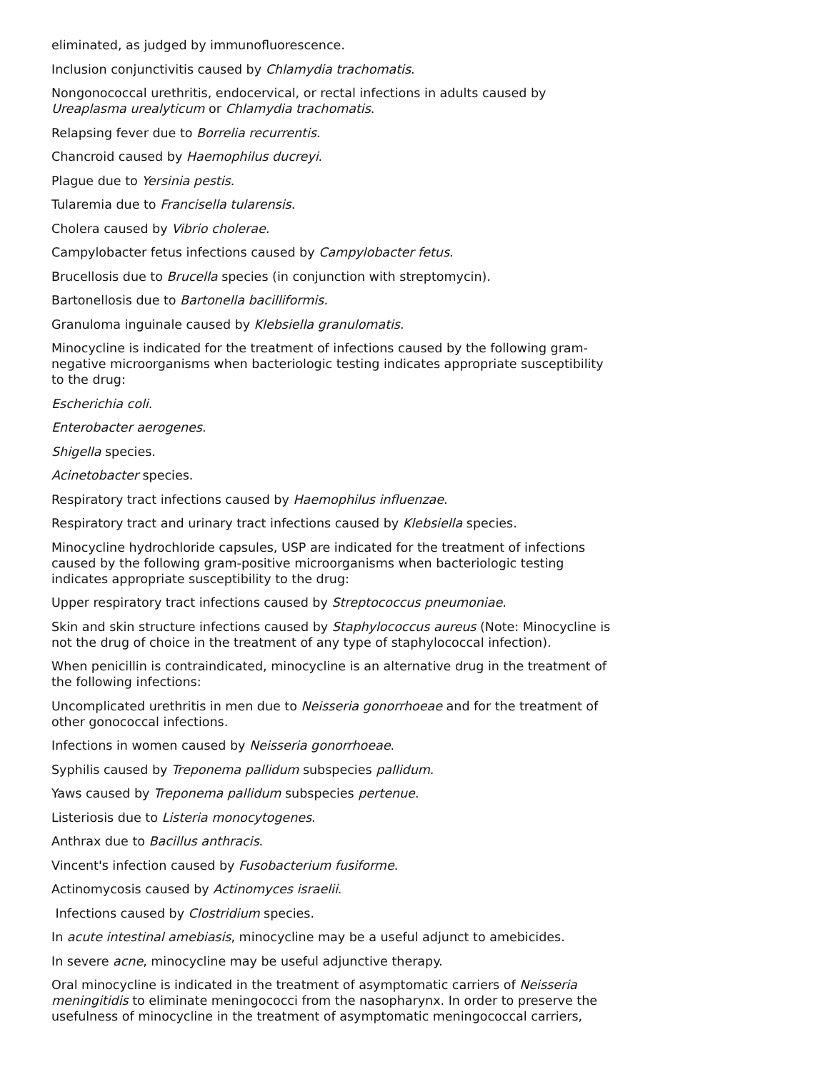eliminated, as judged by immunofluorescence.
Inclusion conjunctivitis caused by Chlamydia trachomatis.
Nongonococcal urethritis, endocervical, or rectal infections in adults caused by Ureaplasma urealyticum or Chlamydia trachomatis.
Relapsing fever due to Borrelia recurrentis.
Chancroid caused by Haemophilus ducreyi.
Plague due to Yersinia pestis.
Tularemia due to Francisella tularensis.
Cholera caused by Vibrio cholerae.
Campylobacter fetus infections caused by Campylobacter fetus.
Brucellosis due to Brucella species (in conjunction with streptomycin).
Bartonellosis due to Bartonella bacilliformis.
Granuloma inguinale caused by Klebsiella granulomatis.
Minocycline is indicated for the treatment of infections caused by the following gram-negative microorganisms when bacteriologic testing indicates appropriate susceptibility to the drug:
Escherichia coli.
Enterobacter aerogenes.
Shigella species.
Acinetobacter species.
Respiratory tract infections caused by Haemophilus influenzae.
Respiratory tract and urinary tract infections caused by Klebsiella species.
Minocycline hydrochloride capsules, USP are indicated for the treatment of infections caused by the following gram-positive microorganisms when bacteriologic testing indicates appropriate susceptibility to the drug:
Upper respiratory tract infections caused by Streptococcus pneumoniae.
Skin and skin structure infections caused by Staphylococcus aureus (Note: Minocycline is not the drug of choice in the treatment of any type of staphylococcal infection).
When penicillin is contraindicated, minocycline is an alternative drug in the treatment of the following infections:
Uncomplicated urethritis in men due to Neisseria gonorrhoeae and for the treatment of other gonococcal infections.
Infections in women caused by Neisseria gonorrhoeae.
Syphilis caused by Treponema pallidum subspecies pallidum.
Yaws caused by Treponema pallidum subspecies pertenue.
Listeriosis due to Listeria monocytogenes.
Anthrax due to Bacillus anthracis.
Vincent's infection caused by Fusobacterium fusiforme.
Actinomycosis caused by Actinomyces israelii.
Infections caused by Clostridium species.
In acute intestinal amebiasis, minocycline may be a useful adjunct to amebicides.
In severe acne, minocycline may be useful adjunctive therapy.
Oral minocycline is indicated in the treatment of asymptomatic carriers of Neisseria meningitidis to eliminate meningococci from the nasopharynx. In order to preserve the usefulness of minocycline in the treatment of asymptomatic meningococcal carriers,